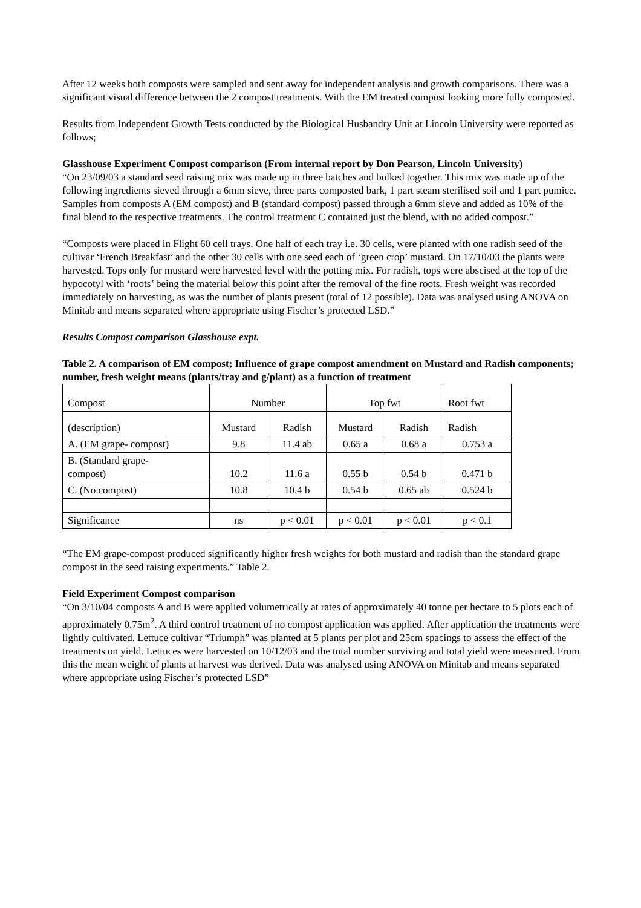After 12 weeks both composts were sampled and sent away for independent analysis and growth comparisons. There was a significant visual difference between the 2 compost treatments. With the EM treated compost looking more fully composted.
Results from Independent Growth Tests conducted by the Biological Husbandry Unit at Lincoln University were reported as follows;
Glasshouse Experiment Compost comparison (From internal report by Don Pearson, Lincoln University)
“On 23/09/03 a standard seed raising mix was made up in three batches and bulked together. This mix was made up of the following ingredients sieved through a 6mm sieve, three parts composted bark, 1 part steam sterilised soil and 1 part pumice. Samples from composts A (EM compost) and B (standard compost) passed through a 6mm sieve and added as 10% of the final blend to the respective treatments. The control treatment C contained just the blend, with no added compost.”
“Composts were placed in Flight 60 cell trays. One half of each tray i.e. 30 cells, were planted with one radish seed of the cultivar ‘French Breakfast’ and the other 30 cells with one seed each of ‘green crop’ mustard. On 17/10/03 the plants were harvested. Tops only for mustard were harvested level with the potting mix. For radish, tops were abscised at the top of the hypocotyl with ‘roots’ being the material below this point after the removal of the fine roots. Fresh weight was recorded immediately on harvesting, as was the number of plants present (total of 12 possible). Data was analysed using ANOVA on Minitab and means separated where appropriate using Fischer’s protected LSD.”
Results Compost comparison Glasshouse expt.
Table 2. A comparison of EM compost; Influence of grape compost amendment on Mustard and Radish components; number, fresh weight means (plants/tray and g/plant) as a function of treatment
| Compost | Number | | Top fwt | | Root fwt |
| (description) | Mustard | Radish | Mustard | Radish | Radish |
| A. (EM grape- compost) | 9.8 | 11.4 ab | 0.65 a | 0.68 a | 0.753 a |
| B. (Standard grape- compost) | 10.2 | 11.6 a | 0.55 b | 0.54 b | 0.471 b |
| C. (No compost) | 10.8 | 10.4 b | 0.54 b | 0.65 ab | 0.524 b |
| Significance | ns | p < 0.01 | p < 0.01 | p < 0.01 | p < 0.1 |
“The EM grape-compost produced significantly higher fresh weights for both mustard and radish than the standard grape compost in the seed raising experiments.” Table 2.
Field Experiment Compost comparison
“On 3/10/04 composts A and B were applied volumetrically at rates of approximately 40 tonne per hectare to 5 plots each of approximately 0.75m<sup>2</sup>. A third control treatment of no compost application was applied. After application the treatments were lightly cultivated. Lettuce cultivar “Triumph” was planted at 5 plants per plot and 25cm spacings to assess the effect of the treatments on yield. Lettuces were harvested on 10/12/03 and the total number surviving and total yield were measured. From this the mean weight of plants at harvest was derived. Data was analysed using ANOVA on Minitab and means separated where appropriate using Fischer’s protected LSD”